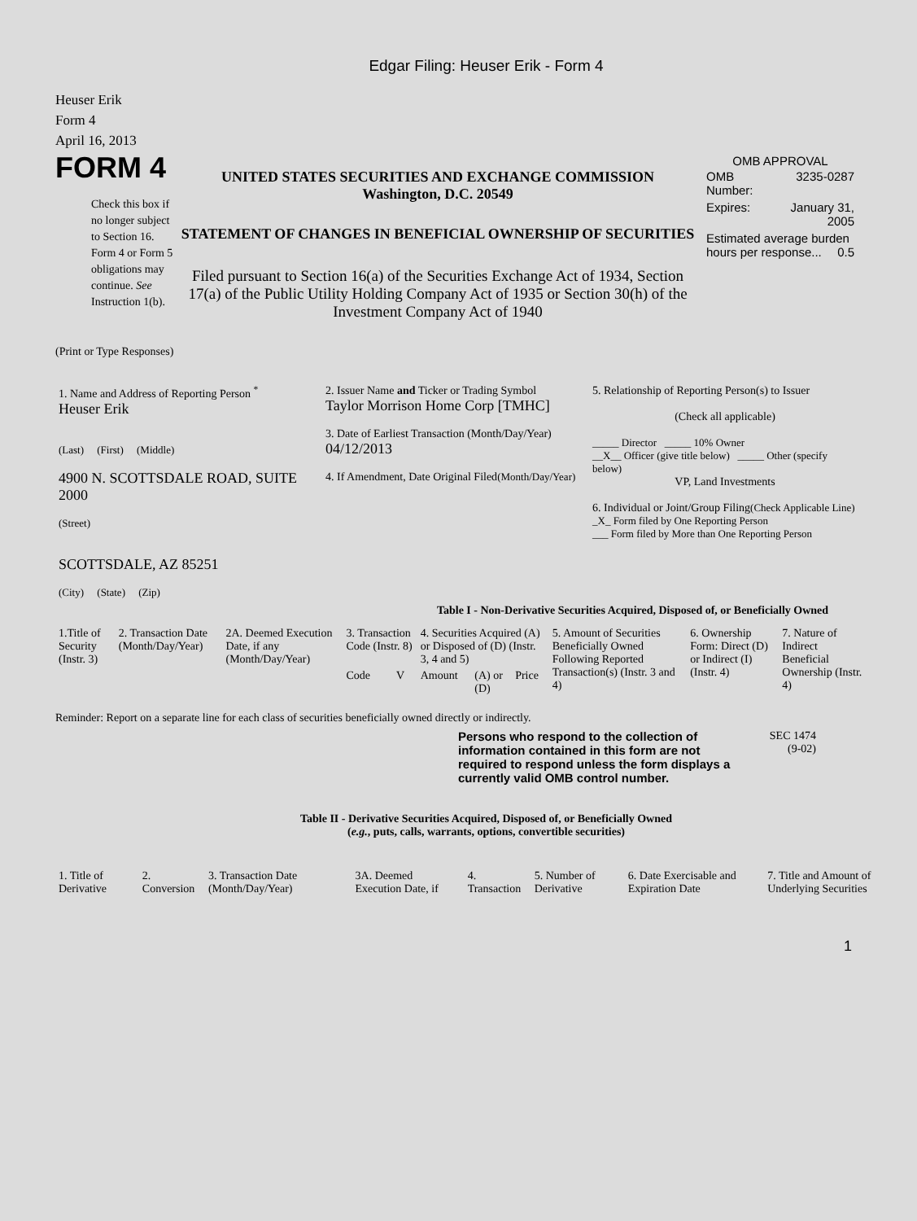Edgar Filing: Heuser Erik - Form 4
Heuser Erik
Form 4
April 16, 2013
FORM 4
Check this box if no longer subject to Section 16. Form 4 or Form 5 obligations may continue. See Instruction 1(b).
UNITED STATES SECURITIES AND EXCHANGE COMMISSION
Washington, D.C. 20549
STATEMENT OF CHANGES IN BENEFICIAL OWNERSHIP OF SECURITIES
Filed pursuant to Section 16(a) of the Securities Exchange Act of 1934, Section 17(a) of the Public Utility Holding Company Act of 1935 or Section 30(h) of the Investment Company Act of 1940
OMB APPROVAL
| OMB Number: | 3235-0287 |
| Expires: | January 31, 2005 |
| Estimated average burden hours per response... 0.5 | |
(Print or Type Responses)
| 1. Name and Address of Reporting Person <sup>*</sup> Heuser Erik (Last) (First) (Middle) 4900 N. SCOTTSDALE ROAD, SUITE 2000 (Street) SCOTTSDALE, AZ 85251 (City) (State) (Zip) | 2. Issuer Name and Ticker or Trading Symbol Taylor Morrison Home Corp [TMHC] 3. Date of Earliest Transaction (Month/Day/Year) 04/12/2013 4. If Amendment, Date Original Filed (Month/Day/Year) | 5. Relationship of Reporting Person(s) to Issuer (Check all applicable) _____ Director _____ 10% Owner __X__ Officer (give title below) _____ Other (specify below) VP, Land Investments 6. Individual or Joint/Group Filing (Check Applicable Line) _X_ Form filed by One Reporting Person ___ Form filed by More than One Reporting Person |
Table I - Non-Derivative Securities Acquired, Disposed of, or Beneficially Owned
| 1.Title of Security (Instr. 3) | 2. Transaction Date (Month/Day/Year) | 2A. Deemed Execution Date, if any (Month/Day/Year) | 3. Transaction Code (Instr. 8) | | 4. Securities Acquired (A) or Disposed of (D) (Instr. 3, 4 and 5) | | | 5. Amount of Securities Beneficially Owned Following Reported Transaction(s) (Instr. 3 and 4) | 6. Ownership Form: Direct (D) or Indirect (I) (Instr. 4) | 7. Nature of Indirect Beneficial Ownership (Instr. 4) |
| --- | --- | --- | --- | --- | --- | --- | --- | --- | --- | --- |
| | | | Code | V | Amount | (A) or (D) | Price | | | |
Reminder: Report on a separate line for each class of securities beneficially owned directly or indirectly.
Persons who respond to the collection of information contained in this form are not required to respond unless the form displays a currently valid OMB control number.
SEC 1474
(9-02)
Table II - Derivative Securities Acquired, Disposed of, or Beneficially Owned
(e.g., puts, calls, warrants, options, convertible securities)
| 1. Title of Derivative | 2. Conversion | 3. Transaction Date (Month/Day/Year) | 3A. Deemed Execution Date, if | 4. Transaction | 5. Number of Derivative | 6. Date Exercisable and Expiration Date | 7. Title and Amount of Underlying Securities |
| --- | --- | --- | --- | --- | --- | --- | --- |
1